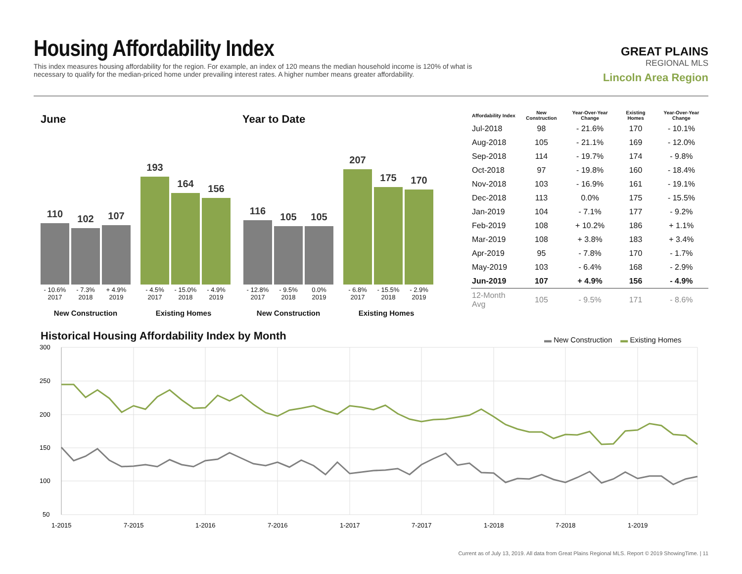Housing Affordability Index
This index measures housing affordability for the region. For example, an index of 120 means the median household income is 120% of what is necessary to qualify for the median-priced home under prevailing interest rates. A higher number means greater affordability.
GREAT PLAINS
REGIONAL MLS
Lincoln Area Region
June Year to Date
110
102
107
193
164
156
116
105
105
207
175
170
- 10.6%
2017
- 7.3%
2018
+ 4.9%
2019
- 4.5%
2017
- 15.0%
2018
- 4.9%
2019
- 12.8%
2017
- 9.5%
2018
0.0%
2019
- 6.8%
2017
- 15.5%
2018
- 2.9%
2019
New Construction Existing Homes New Construction Existing Homes
| Affordability Index | New Construction | Year-Over-Year Change | Existing Homes | Year-Over-Year Change |
| --- | --- | --- | --- | --- |
| Jul-2018 | 98 | - 21.6% | 170 | - 10.1% |
| Aug-2018 | 105 | - 21.1% | 169 | - 12.0% |
| Sep-2018 | 114 | - 19.7% | 174 | - 9.8% |
| Oct-2018 | 97 | - 19.8% | 160 | - 18.4% |
| Nov-2018 | 103 | - 16.9% | 161 | - 19.1% |
| Dec-2018 | 113 | 0.0% | 175 | - 15.5% |
| Jan-2019 | 104 | - 7.1% | 177 | - 9.2% |
| Feb-2019 | 108 | + 10.2% | 186 | + 1.1% |
| Mar-2019 | 108 | + 3.8% | 183 | + 3.4% |
| Apr-2019 | 95 | - 7.8% | 170 | - 1.7% |
| May-2019 | 103 | - 6.4% | 168 | - 2.9% |
| Jun-2019 | 107 | + 4.9% | 156 | - 4.9% |
| 12-Month Avg | 105 | - 9.5% | 171 | - 8.6% |
Historical Housing Affordability Index by Month
▬ New Construction ▬ Existing Homes
300
250
200
150
100
50
1-2015
7-2015
1-2016
7-2016
1-2017
7-2017
1-2018
7-2018
1-2019
Current as of July 13, 2019. All data from Great Plains Regional MLS. Report © 2019 ShowingTime. | 11